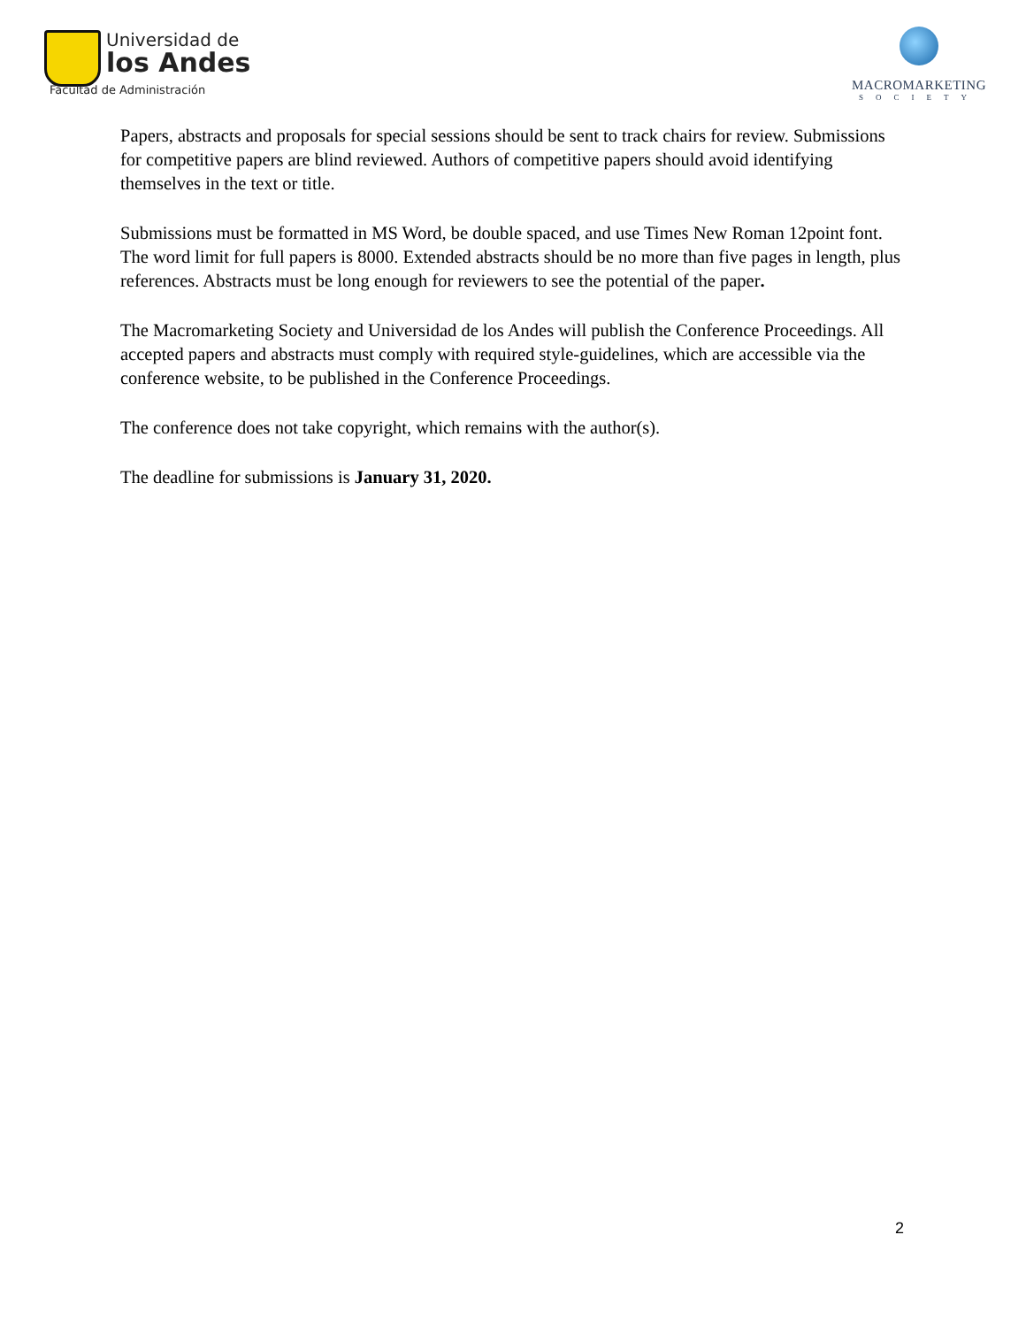Universidad de
los Andes
Facultad de Administración
MACROMARKETING
SOCIETY
Papers, abstracts and proposals for special sessions should be sent to track chairs for review. Submissions for competitive papers are blind reviewed. Authors of competitive papers should avoid identifying themselves in the text or title.
Submissions must be formatted in MS Word, be double spaced, and use Times New Roman 12point font. The word limit for full papers is 8000. Extended abstracts should be no more than five pages in length, plus references. Abstracts must be long enough for reviewers to see the potential of the paper.
The Macromarketing Society and Universidad de los Andes will publish the Conference Proceedings. All accepted papers and abstracts must comply with required style-guidelines, which are accessible via the conference website, to be published in the Conference Proceedings.
The conference does not take copyright, which remains with the author(s).
The deadline for submissions is January 31, 2020.
2